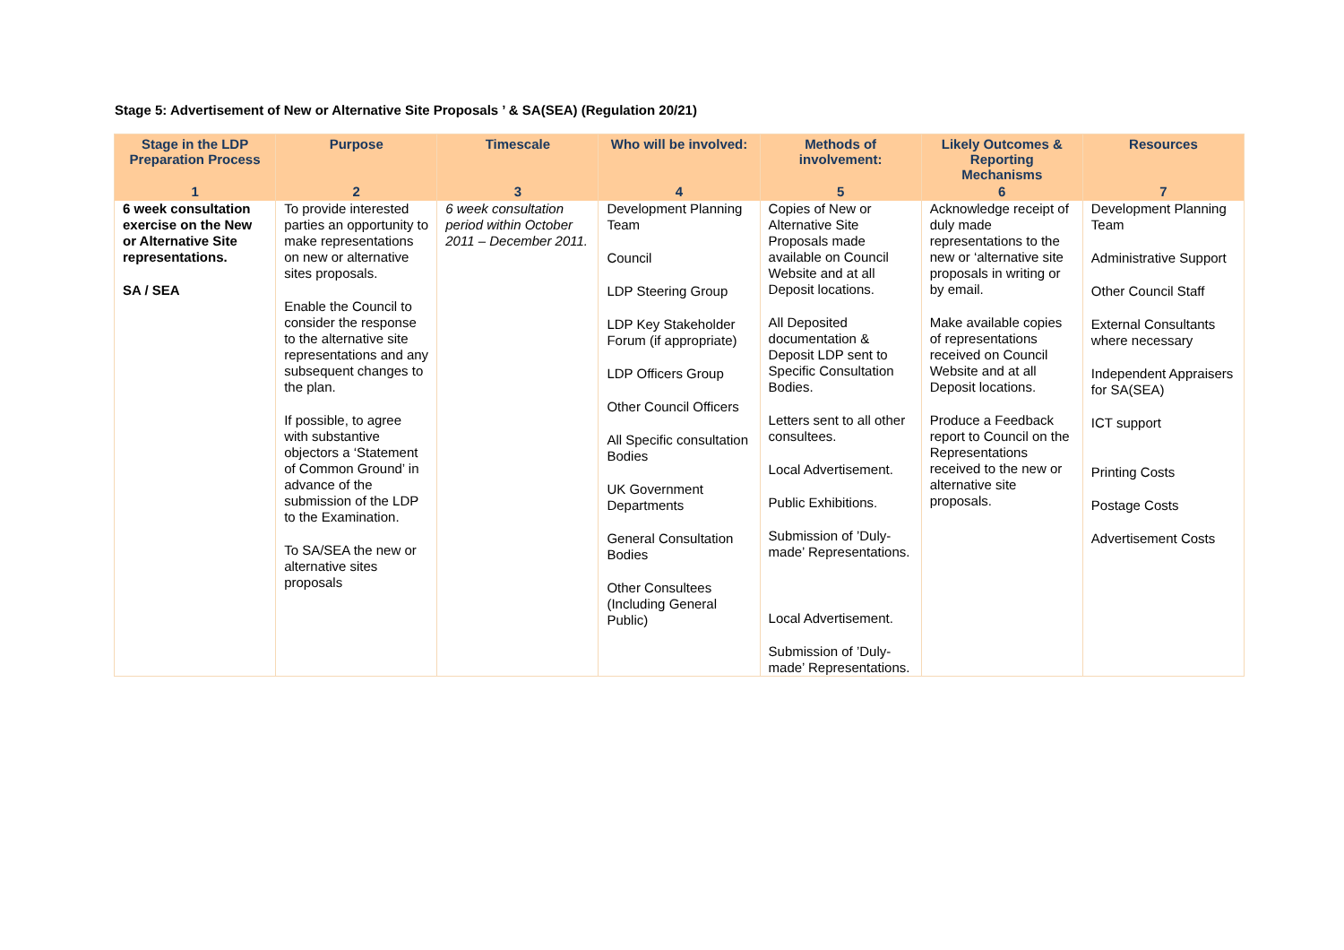Stage 5: Advertisement of New or Alternative Site Proposals ’ & SA(SEA) (Regulation 20/21)
| Stage in the LDP Preparation Process | Purpose | Timescale | Who will be involved: | Methods of involvement: | Likely Outcomes & Reporting Mechanisms | Resources |
| --- | --- | --- | --- | --- | --- | --- |
| 1 | 2 | 3 | 4 | 5 | 6 | 7 |
| 6 week consultation exercise on the New or Alternative Site representations. SA / SEA | To provide interested parties an opportunity to make representations on new or alternative sites proposals. Enable the Council to consider the response to the alternative site representations and any subsequent changes to the plan. If possible, to agree with substantive objectors a ‘Statement of Common Ground’ in advance of the submission of the LDP to the Examination. To SA/SEA the new or alternative sites proposals | 6 week consultation period within October 2011 – December 2011. | Development Planning Team Council LDP Steering Group LDP Key Stakeholder Forum (if appropriate) LDP Officers Group Other Council Officers All Specific consultation Bodies UK Government Departments General Consultation Bodies Other Consultees (Including General Public) | Copies of New or Alternative Site Proposals made available on Council Website and at all Deposit locations. All Deposited documentation & Deposit LDP sent to Specific Consultation Bodies. Letters sent to all other consultees. Local Advertisement. Public Exhibitions. Submission of ’Duly-made’ Representations. Local Advertisement. Submission of ’Duly-made’ Representations. | Acknowledge receipt of duly made representations to the new or ‘alternative site proposals in writing or by email. Make available copies of representations received on Council Website and at all Deposit locations. Produce a Feedback report to Council on the Representations received to the new or alternative site proposals. | Development Planning Team Administrative Support Other Council Staff External Consultants where necessary Independent Appraisers for SA(SEA) ICT support Printing Costs Postage Costs Advertisement Costs |